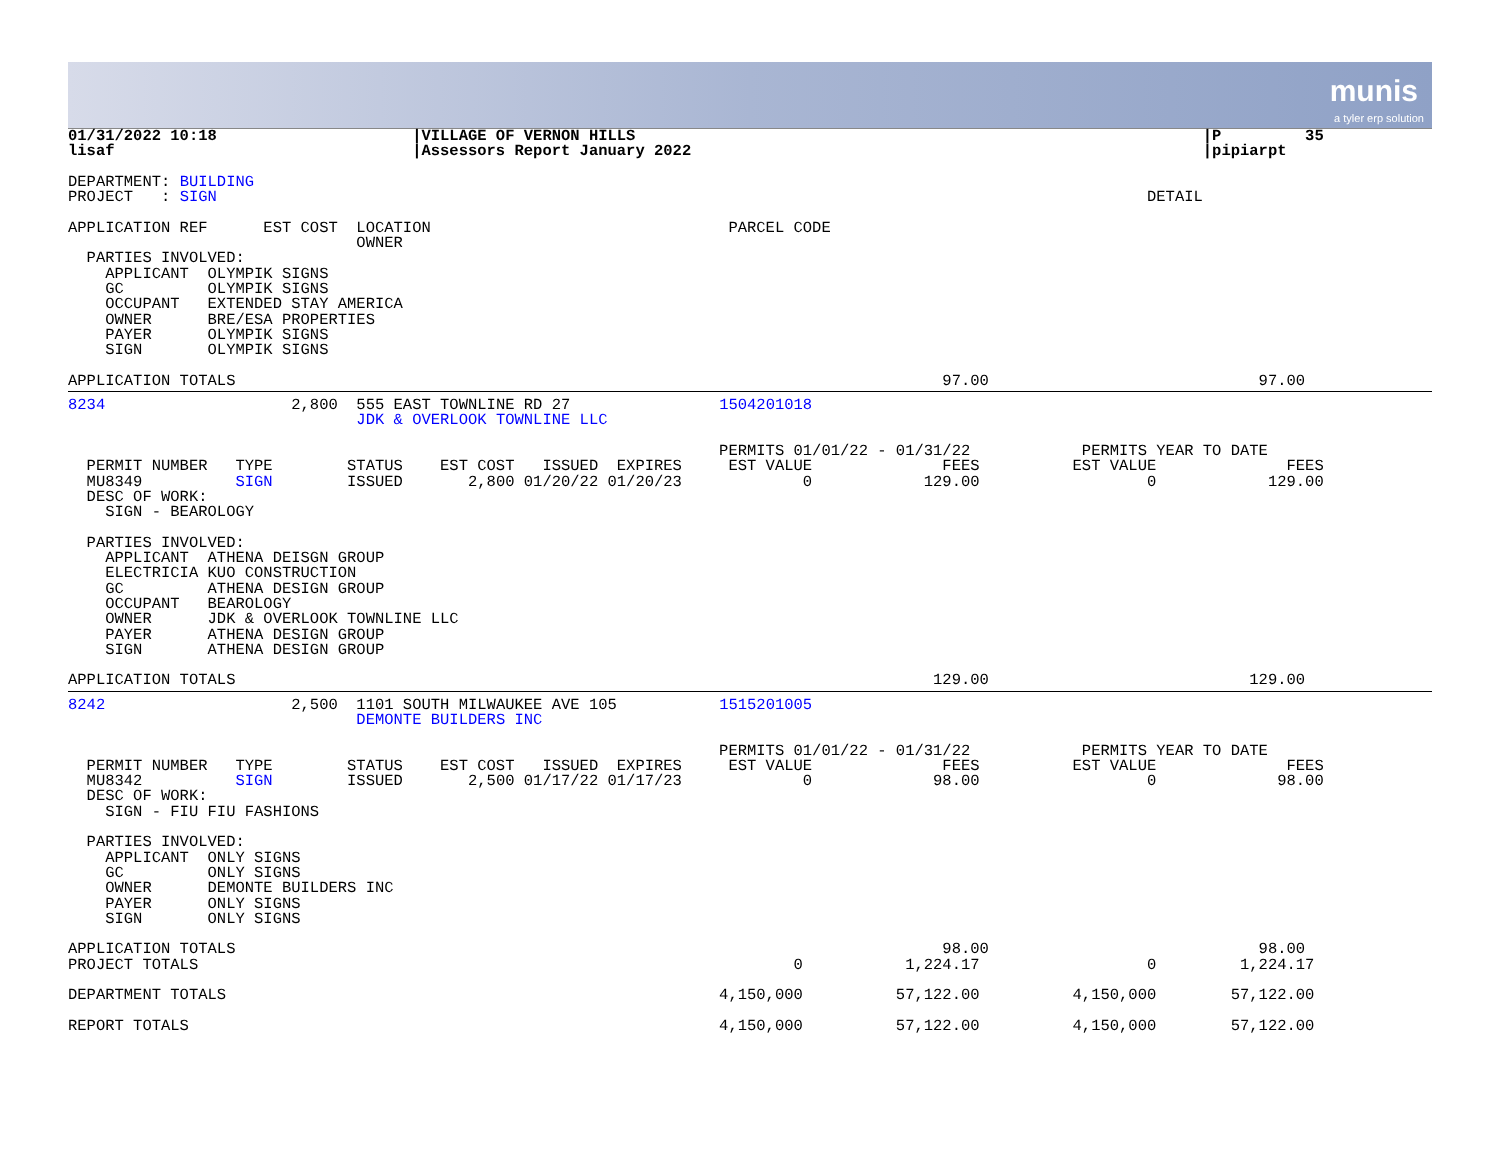munis
a tyler erp solution
01/31/2022 10:18                     |VILLAGE OF VERNON HILLS                                                             |P         35
lisaf                                |Assessors Report January 2022                                                       |pipiarpt

DEPARTMENT: BUILDING
PROJECT   : SIGN                                                                                                    DETAIL

APPLICATION REF      EST COST  LOCATION                                PARCEL CODE
                               OWNER
  PARTIES INVOLVED:
    APPLICANT  OLYMPIK SIGNS
    GC         OLYMPIK SIGNS
    OCCUPANT   EXTENDED STAY AMERICA
    OWNER      BRE/ESA PROPERTIES
    PAYER      OLYMPIK SIGNS
    SIGN       OLYMPIK SIGNS

APPLICATION TOTALS                                                                            97.00                             97.00
8234                    2,800  555 EAST TOWNLINE RD 27                1504201018
                               JDK & OVERLOOK TOWNLINE LLC

                                                                      PERMITS 01/01/22 - 01/31/22            PERMITS YEAR TO DATE
  PERMIT NUMBER   TYPE        STATUS    EST COST   ISSUED  EXPIRES     EST VALUE              FEES          EST VALUE              FEES
  MU8349          SIGN        ISSUED       2,800 01/20/22 01/20/23             0            129.00                  0            129.00
  DESC OF WORK:
    SIGN - BEAROLOGY

  PARTIES INVOLVED:
    APPLICANT  ATHENA DEISGN GROUP
    ELECTRICIA KUO CONSTRUCTION
    GC         ATHENA DESIGN GROUP
    OCCUPANT   BEAROLOGY
    OWNER      JDK & OVERLOOK TOWNLINE LLC
    PAYER      ATHENA DESIGN GROUP
    SIGN       ATHENA DESIGN GROUP

APPLICATION TOTALS                                                                           129.00                            129.00
8242                    2,500  1101 SOUTH MILWAUKEE AVE 105           1515201005
                               DEMONTE BUILDERS INC

                                                                      PERMITS 01/01/22 - 01/31/22            PERMITS YEAR TO DATE
  PERMIT NUMBER   TYPE        STATUS    EST COST   ISSUED  EXPIRES     EST VALUE              FEES          EST VALUE              FEES
  MU8342          SIGN        ISSUED       2,500 01/17/22 01/17/23             0             98.00                  0             98.00
  DESC OF WORK:
    SIGN - FIU FIU FASHIONS

  PARTIES INVOLVED:
    APPLICANT  ONLY SIGNS
    GC         ONLY SIGNS
    OWNER      DEMONTE BUILDERS INC
    PAYER      ONLY SIGNS
    SIGN       ONLY SIGNS

APPLICATION TOTALS                                                                            98.00                             98.00
PROJECT TOTALS                                                                0           1,224.17                  0         1,224.17

DEPARTMENT TOTALS                                                     4,150,000          57,122.00          4,150,000        57,122.00

REPORT TOTALS                                                         4,150,000          57,122.00          4,150,000        57,122.00